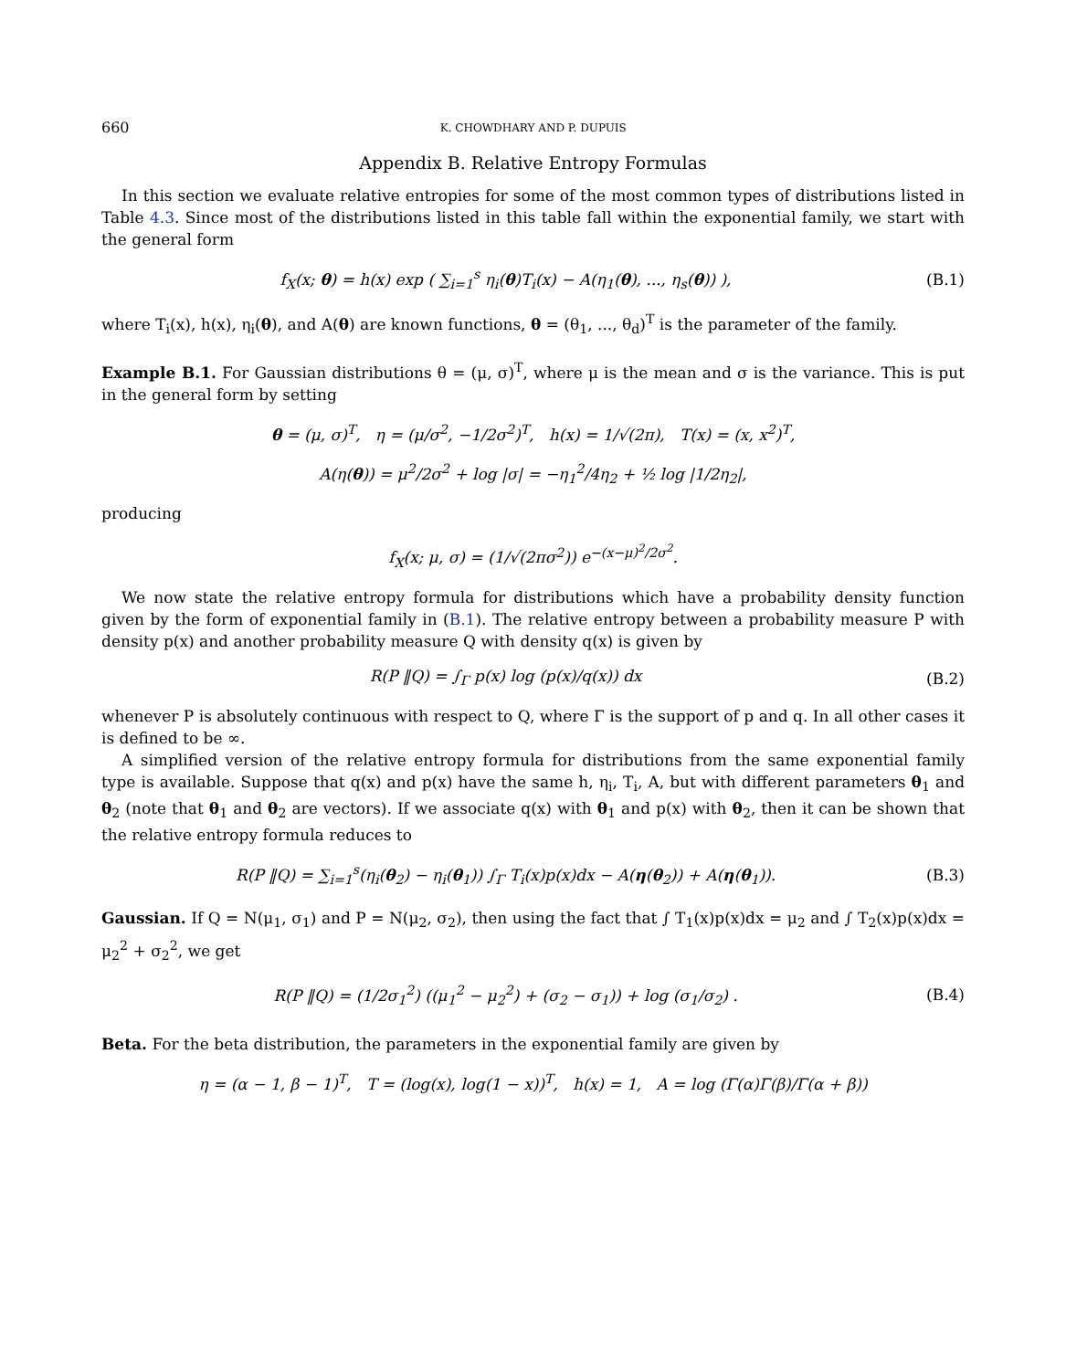660 K. CHOWDHARY AND P. DUPUIS
Appendix B. Relative Entropy Formulas
In this section we evaluate relative entropies for some of the most common types of distributions listed in Table 4.3. Since most of the distributions listed in this table fall within the exponential family, we start with the general form
f<sub>X</sub>(x; θ) = h(x) exp ( ∑<sub>i=1</sub><sup>s</sup> η<sub>i</sub>(θ)T<sub>i</sub>(x) − A(η<sub>1</sub>(θ), ..., η<sub>s</sub>(θ)) ), (B.1)
where T<sub>i</sub>(x), h(x), η<sub>i</sub>(θ), and A(θ) are known functions, θ = (θ<sub>1</sub>, ..., θ<sub>d</sub>)<sup>T</sup> is the parameter of the family.
Example B.1. For Gaussian distributions θ = (μ, σ)<sup>T</sup>, where μ is the mean and σ is the variance. This is put in the general form by setting
θ = (μ, σ)<sup>T</sup>, η = (μ/σ<sup>2</sup>, −1/2σ<sup>2</sup>)<sup>T</sup>, h(x) = 1/√(2π), T(x) = (x, x<sup>2</sup>)<sup>T</sup>,
A(η(θ)) = μ<sup>2</sup>/2σ<sup>2</sup> + log |σ| = −η<sub>1</sub><sup>2</sup>/4η<sub>2</sub> + ½ log |1/2η<sub>2</sub>|,
producing
f<sub>X</sub>(x; μ, σ) = (1/√(2πσ<sup>2</sup>)) e<sup>−(x−μ)<sup>2</sup>/2σ<sup>2</sup></sup>.
We now state the relative entropy formula for distributions which have a probability density function given by the form of exponential family in (B.1). The relative entropy between a probability measure P with density p(x) and another probability measure Q with density q(x) is given by
R(P ‖Q) = ∫<sub>Γ</sub> p(x) log (p(x)/q(x)) dx (B.2)
whenever P is absolutely continuous with respect to Q, where Γ is the support of p and q. In all other cases it is defined to be ∞.
A simplified version of the relative entropy formula for distributions from the same exponential family type is available. Suppose that q(x) and p(x) have the same h, η<sub>i</sub>, T<sub>i</sub>, A, but with different parameters θ<sub>1</sub> and θ<sub>2</sub> (note that θ<sub>1</sub> and θ<sub>2</sub> are vectors). If we associate q(x) with θ<sub>1</sub> and p(x) with θ<sub>2</sub>, then it can be shown that the relative entropy formula reduces to
R(P ‖Q) = ∑<sub>i=1</sub><sup>s</sup>(η<sub>i</sub>(θ<sub>2</sub>) − η<sub>i</sub>(θ<sub>1</sub>)) ∫<sub>Γ</sub> T<sub>i</sub>(x)p(x)dx − A(η(θ<sub>2</sub>)) + A(η(θ<sub>1</sub>)). (B.3)
Gaussian. If Q = N(μ<sub>1</sub>, σ<sub>1</sub>) and P = N(μ<sub>2</sub>, σ<sub>2</sub>), then using the fact that ∫ T<sub>1</sub>(x)p(x)dx = μ<sub>2</sub> and ∫ T<sub>2</sub>(x)p(x)dx = μ<sub>2</sub><sup>2</sup> + σ<sub>2</sub><sup>2</sup>, we get
R(P ‖Q) = (1/2σ<sub>1</sub><sup>2</sup>) ((μ<sub>1</sub><sup>2</sup> − μ<sub>2</sub><sup>2</sup>) + (σ<sub>2</sub> − σ<sub>1</sub>)) + log (σ<sub>1</sub>/σ<sub>2</sub>) . (B.4)
Beta. For the beta distribution, the parameters in the exponential family are given by
η = (α − 1, β − 1)<sup>T</sup>, T = (log(x), log(1 − x))<sup>T</sup>, h(x) = 1, A = log (Γ(α)Γ(β)/Γ(α + β))